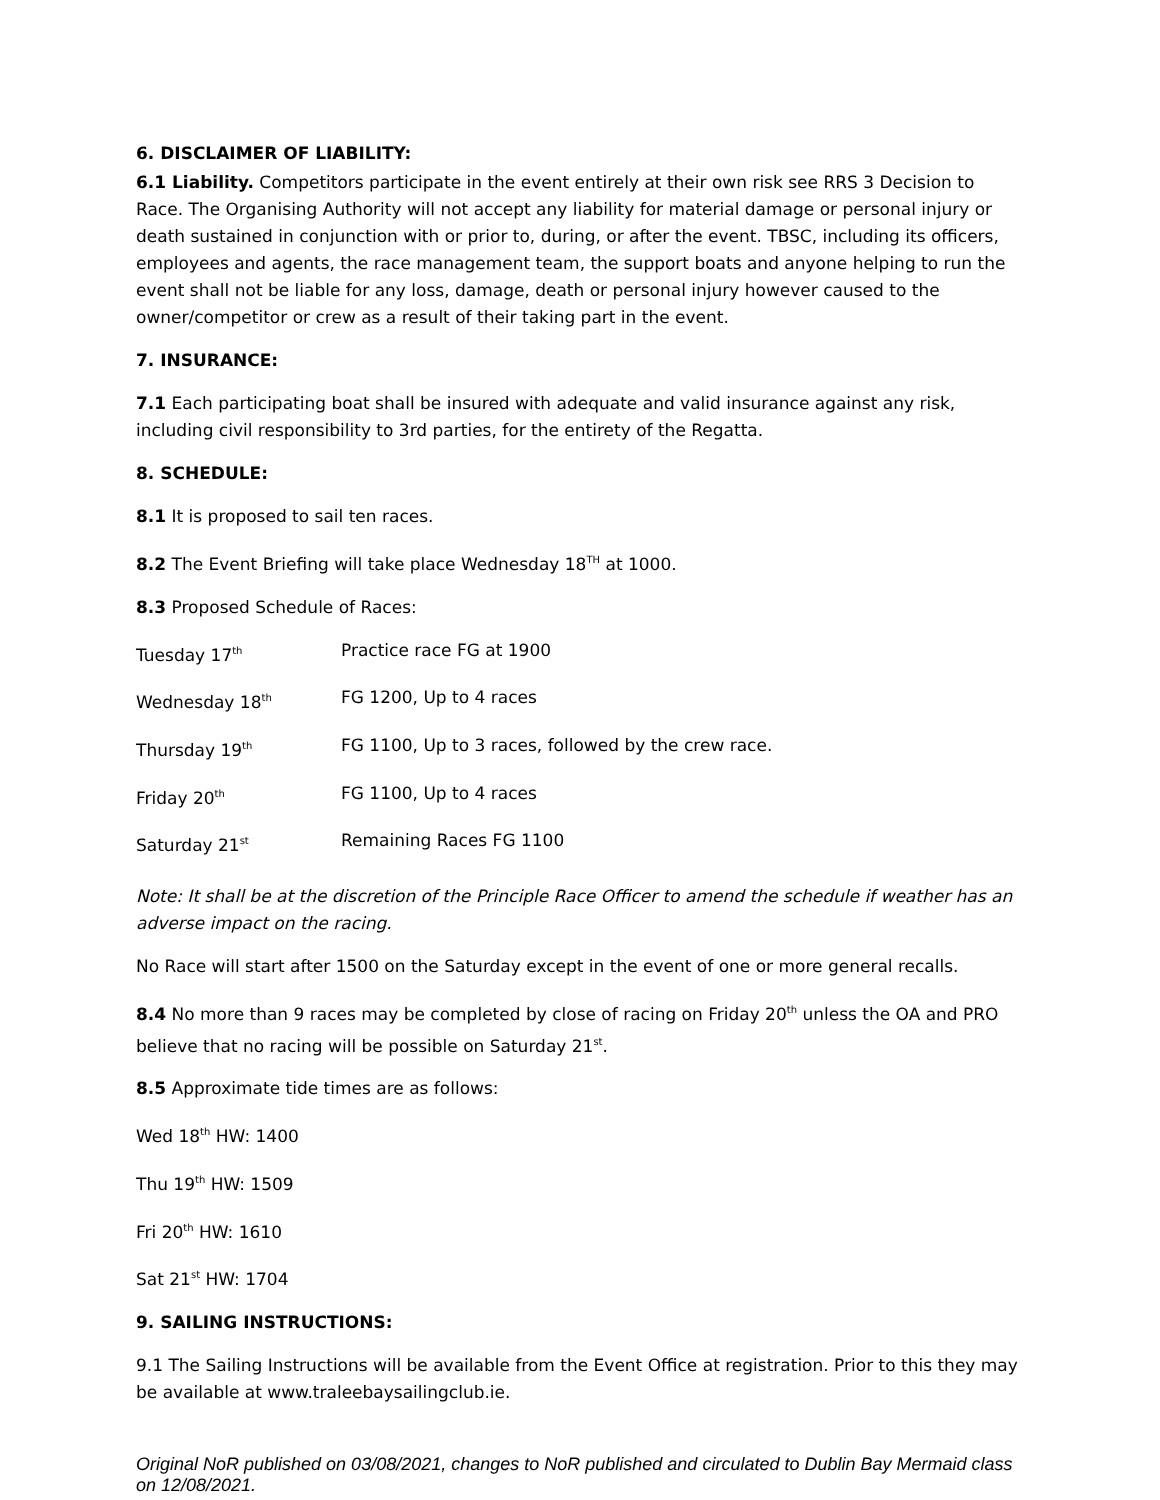6. DISCLAIMER OF LIABILITY:
6.1 Liability. Competitors participate in the event entirely at their own risk see RRS 3 Decision to Race. The Organising Authority will not accept any liability for material damage or personal injury or death sustained in conjunction with or prior to, during, or after the event. TBSC, including its officers, employees and agents, the race management team, the support boats and anyone helping to run the event shall not be liable for any loss, damage, death or personal injury however caused to the owner/competitor or crew as a result of their taking part in the event.
7. INSURANCE:
7.1 Each participating boat shall be insured with adequate and valid insurance against any risk, including civil responsibility to 3rd parties, for the entirety of the Regatta.
8. SCHEDULE:
8.1 It is proposed to sail ten races.
8.2 The Event Briefing will take place Wednesday 18<sup>TH</sup> at 1000.
8.3 Proposed Schedule of Races:
| Tuesday 17<sup>th</sup> | Practice race FG at 1900 |
| Wednesday 18<sup>th</sup> | FG 1200, Up to 4 races |
| Thursday 19<sup>th</sup> | FG 1100, Up to 3 races, followed by the crew race. |
| Friday 20<sup>th</sup> | FG 1100, Up to 4 races |
| Saturday 21<sup>st</sup> | Remaining Races FG 1100 |
Note: It shall be at the discretion of the Principle Race Officer to amend the schedule if weather has an adverse impact on the racing.
No Race will start after 1500 on the Saturday except in the event of one or more general recalls.
8.4 No more than 9 races may be completed by close of racing on Friday 20<sup>th</sup> unless the OA and PRO believe that no racing will be possible on Saturday 21<sup>st</sup>.
8.5 Approximate tide times are as follows:
Wed 18<sup>th</sup> HW: 1400
Thu 19<sup>th</sup> HW: 1509
Fri 20<sup>th</sup> HW: 1610
Sat 21<sup>st</sup> HW: 1704
9. SAILING INSTRUCTIONS:
9.1 The Sailing Instructions will be available from the Event Office at registration. Prior to this they may be available at www.traleebaysailingclub.ie.
Original NoR published on 03/08/2021, changes to NoR published and circulated to Dublin Bay Mermaid class on 12/08/2021.